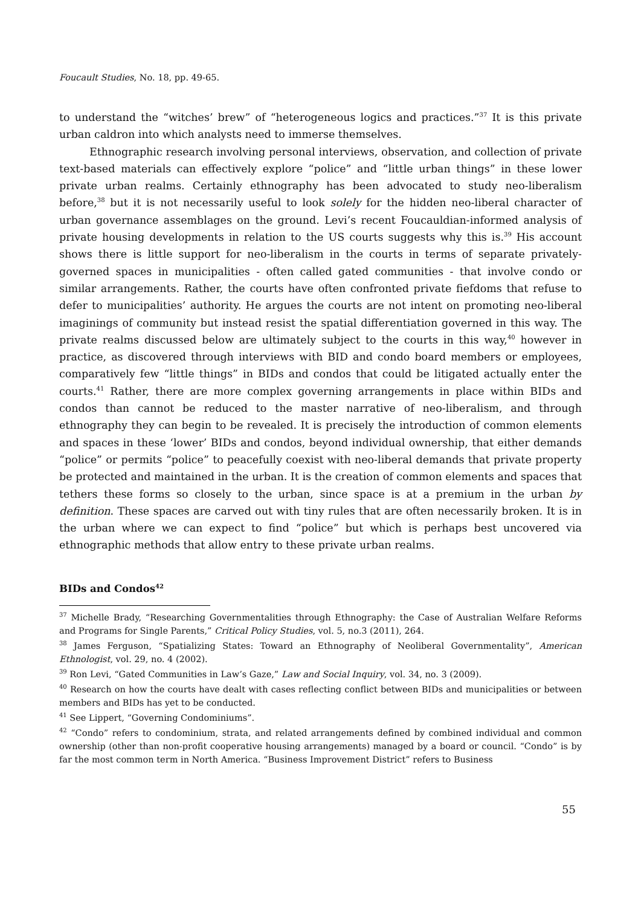Foucault Studies, No. 18, pp. 49-65.
to understand the “witches’ brew” of “heterogeneous logics and practices.”<sup>37</sup> It is this private urban caldron into which analysts need to immerse themselves.
Ethnographic research involving personal interviews, observation, and collection of private text-based materials can effectively explore “police” and “little urban things” in these lower private urban realms. Certainly ethnography has been advocated to study neo-liberalism before,<sup>38</sup> but it is not necessarily useful to look solely for the hidden neo-liberal character of urban governance assemblages on the ground. Levi’s recent Foucauldian-informed analysis of private housing developments in relation to the US courts suggests why this is.<sup>39</sup> His account shows there is little support for neo-liberalism in the courts in terms of separate privately-governed spaces in municipalities - often called gated communities - that involve condo or similar arrangements. Rather, the courts have often confronted private fiefdoms that refuse to defer to municipalities’ authority. He argues the courts are not intent on promoting neo-liberal imaginings of community but instead resist the spatial differentiation governed in this way. The private realms discussed below are ultimately subject to the courts in this way,<sup>40</sup> however in practice, as discovered through interviews with BID and condo board members or employees, comparatively few “little things” in BIDs and condos that could be litigated actually enter the courts.<sup>41</sup> Rather, there are more complex governing arrangements in place within BIDs and condos than cannot be reduced to the master narrative of neo-liberalism, and through ethnography they can begin to be revealed. It is precisely the introduction of common elements and spaces in these ‘lower’ BIDs and condos, beyond individual ownership, that either demands “police” or permits “police” to peacefully coexist with neo-liberal demands that private property be protected and maintained in the urban. It is the creation of common elements and spaces that tethers these forms so closely to the urban, since space is at a premium in the urban by definition. These spaces are carved out with tiny rules that are often necessarily broken. It is in the urban where we can expect to find “police” but which is perhaps best uncovered via ethnographic methods that allow entry to these private urban realms.
BIDs and Condos<sup>42</sup>
<sup>37</sup> Michelle Brady, “Researching Governmentalities through Ethnography: the Case of Australian Welfare Reforms and Programs for Single Parents,” Critical Policy Studies, vol. 5, no.3 (2011), 264.
<sup>38</sup> James Ferguson, “Spatializing States: Toward an Ethnography of Neoliberal Governmentality”, American Ethnologist, vol. 29, no. 4 (2002).
<sup>39</sup> Ron Levi, “Gated Communities in Law’s Gaze,” Law and Social Inquiry, vol. 34, no. 3 (2009).
<sup>40</sup> Research on how the courts have dealt with cases reflecting conflict between BIDs and municipalities or between members and BIDs has yet to be conducted.
<sup>41</sup> See Lippert, “Governing Condominiums”.
<sup>42</sup> “Condo” refers to condominium, strata, and related arrangements defined by combined individual and common ownership (other than non-profit cooperative housing arrangements) managed by a board or council. “Condo” is by far the most common term in North America. “Business Improvement District” refers to Business
55